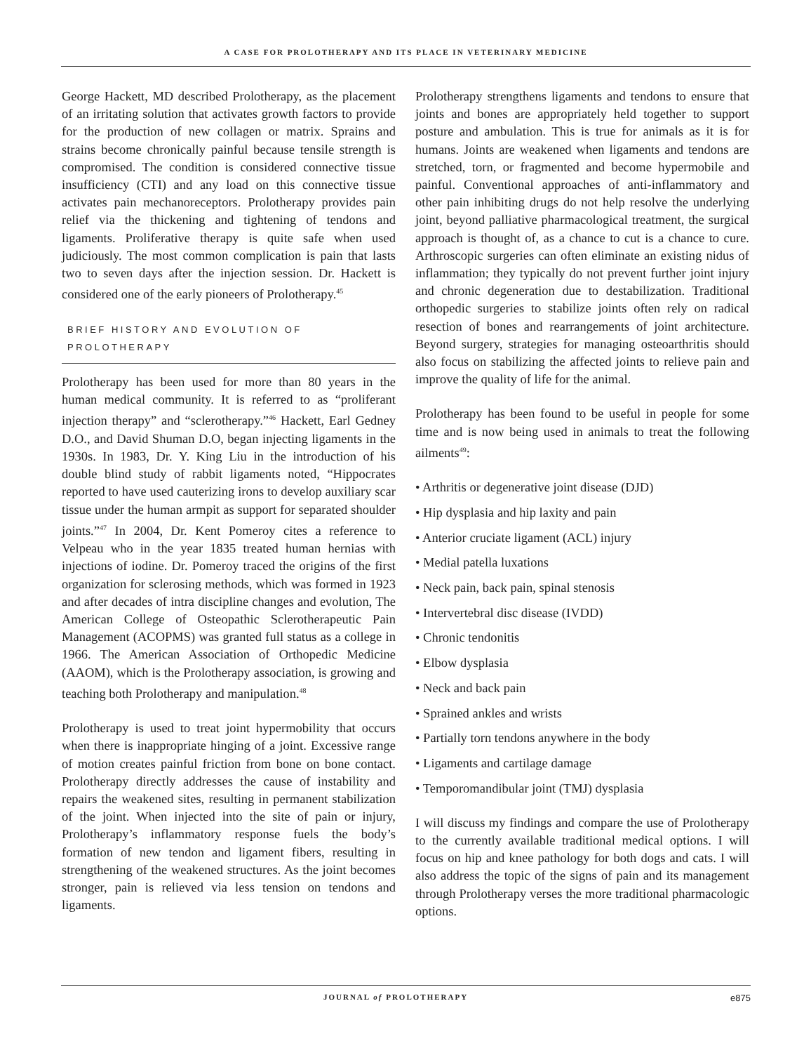A CASE FOR PROLOTHERAPY AND ITS PLACE IN VETERINARY MEDICINE
George Hackett, MD described Prolotherapy, as the placement of an irritating solution that activates growth factors to provide for the production of new collagen or matrix. Sprains and strains become chronically painful because tensile strength is compromised. The condition is considered connective tissue insufficiency (CTI) and any load on this connective tissue activates pain mechanoreceptors. Prolotherapy provides pain relief via the thickening and tightening of tendons and ligaments. Proliferative therapy is quite safe when used judiciously. The most common complication is pain that lasts two to seven days after the injection session. Dr. Hackett is considered one of the early pioneers of Prolotherapy.<sup>45</sup>
BRIEF HISTORY AND EVOLUTION OF PROLOTHERAPY
Prolotherapy has been used for more than 80 years in the human medical community. It is referred to as “proliferant injection therapy” and “sclerotherapy.”<sup>46</sup> Hackett, Earl Gedney D.O., and David Shuman D.O, began injecting ligaments in the 1930s. In 1983, Dr. Y. King Liu in the introduction of his double blind study of rabbit ligaments noted, “Hippocrates reported to have used cauterizing irons to develop auxiliary scar tissue under the human armpit as support for separated shoulder joints.”<sup>47</sup> In 2004, Dr. Kent Pomeroy cites a reference to Velpeau who in the year 1835 treated human hernias with injections of iodine. Dr. Pomeroy traced the origins of the first organization for sclerosing methods, which was formed in 1923 and after decades of intra discipline changes and evolution, The American College of Osteopathic Sclerotherapeutic Pain Management (ACOPMS) was granted full status as a college in 1966. The American Association of Orthopedic Medicine (AAOM), which is the Prolotherapy association, is growing and teaching both Prolotherapy and manipulation.<sup>48</sup>
Prolotherapy is used to treat joint hypermobility that occurs when there is inappropriate hinging of a joint. Excessive range of motion creates painful friction from bone on bone contact. Prolotherapy directly addresses the cause of instability and repairs the weakened sites, resulting in permanent stabilization of the joint. When injected into the site of pain or injury, Prolotherapy’s inflammatory response fuels the body’s formation of new tendon and ligament fibers, resulting in strengthening of the weakened structures. As the joint becomes stronger, pain is relieved via less tension on tendons and ligaments.
Prolotherapy strengthens ligaments and tendons to ensure that joints and bones are appropriately held together to support posture and ambulation. This is true for animals as it is for humans. Joints are weakened when ligaments and tendons are stretched, torn, or fragmented and become hypermobile and painful. Conventional approaches of anti-inflammatory and other pain inhibiting drugs do not help resolve the underlying joint, beyond palliative pharmacological treatment, the surgical approach is thought of, as a chance to cut is a chance to cure. Arthroscopic surgeries can often eliminate an existing nidus of inflammation; they typically do not prevent further joint injury and chronic degeneration due to destabilization. Traditional orthopedic surgeries to stabilize joints often rely on radical resection of bones and rearrangements of joint architecture. Beyond surgery, strategies for managing osteoarthritis should also focus on stabilizing the affected joints to relieve pain and improve the quality of life for the animal.
Prolotherapy has been found to be useful in people for some time and is now being used in animals to treat the following ailments<sup>49</sup>:
• Arthritis or degenerative joint disease (DJD)
• Hip dysplasia and hip laxity and pain
• Anterior cruciate ligament (ACL) injury
• Medial patella luxations
• Neck pain, back pain, spinal stenosis
• Intervertebral disc disease (IVDD)
• Chronic tendonitis
• Elbow dysplasia
• Neck and back pain
• Sprained ankles and wrists
• Partially torn tendons anywhere in the body
• Ligaments and cartilage damage
• Temporomandibular joint (TMJ) dysplasia
I will discuss my findings and compare the use of Prolotherapy to the currently available traditional medical options. I will focus on hip and knee pathology for both dogs and cats. I will also address the topic of the signs of pain and its management through Prolotherapy verses the more traditional pharmacologic options.
JOURNAL of PROLOTHERAPY e875